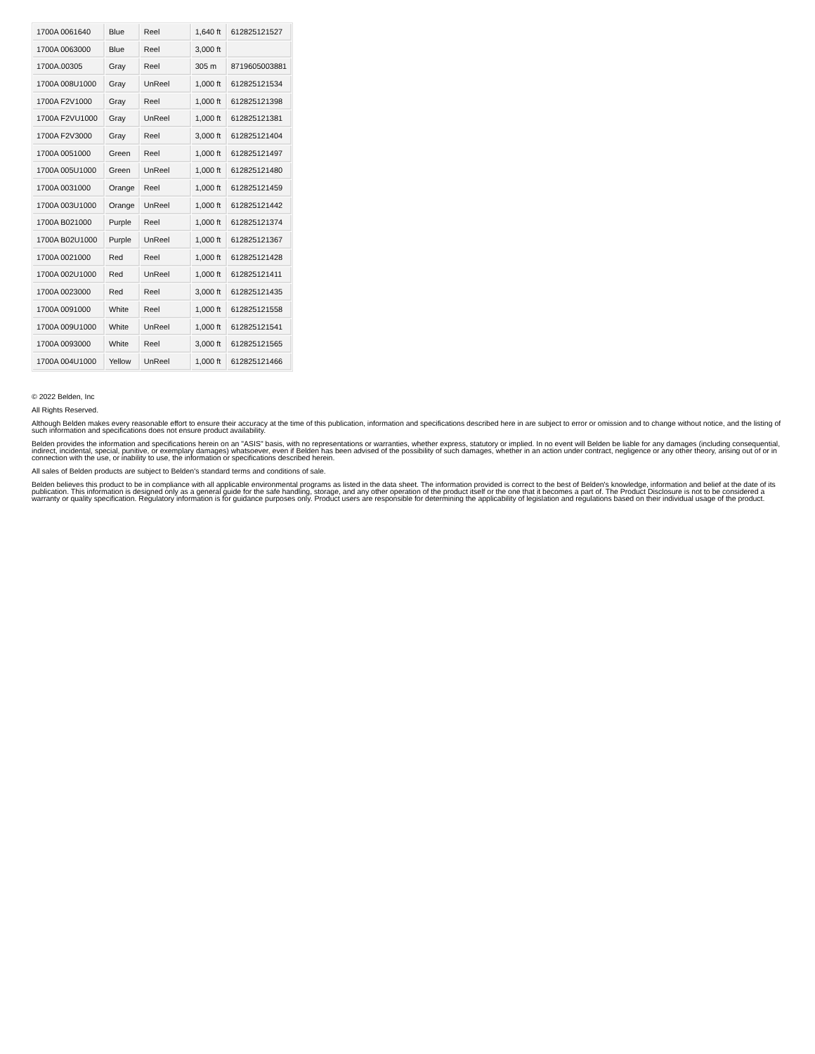| 1700A 0061640 | Blue | Reel | 1,640 ft | 612825121527 |
| 1700A 0063000 | Blue | Reel | 3,000 ft | |
| 1700A.00305 | Gray | Reel | 305 m | 8719605003881 |
| 1700A 008U1000 | Gray | UnReel | 1,000 ft | 612825121534 |
| 1700A F2V1000 | Gray | Reel | 1,000 ft | 612825121398 |
| 1700A F2VU1000 | Gray | UnReel | 1,000 ft | 612825121381 |
| 1700A F2V3000 | Gray | Reel | 3,000 ft | 612825121404 |
| 1700A 0051000 | Green | Reel | 1,000 ft | 612825121497 |
| 1700A 005U1000 | Green | UnReel | 1,000 ft | 612825121480 |
| 1700A 0031000 | Orange | Reel | 1,000 ft | 612825121459 |
| 1700A 003U1000 | Orange | UnReel | 1,000 ft | 612825121442 |
| 1700A B021000 | Purple | Reel | 1,000 ft | 612825121374 |
| 1700A B02U1000 | Purple | UnReel | 1,000 ft | 612825121367 |
| 1700A 0021000 | Red | Reel | 1,000 ft | 612825121428 |
| 1700A 002U1000 | Red | UnReel | 1,000 ft | 612825121411 |
| 1700A 0023000 | Red | Reel | 3,000 ft | 612825121435 |
| 1700A 0091000 | White | Reel | 1,000 ft | 612825121558 |
| 1700A 009U1000 | White | UnReel | 1,000 ft | 612825121541 |
| 1700A 0093000 | White | Reel | 3,000 ft | 612825121565 |
| 1700A 004U1000 | Yellow | UnReel | 1,000 ft | 612825121466 |
© 2022 Belden, Inc
All Rights Reserved.
Although Belden makes every reasonable effort to ensure their accuracy at the time of this publication, information and specifications described here in are subject to error or omission and to change without notice, and the listing of such information and specifications does not ensure product availability.
Belden provides the information and specifications herein on an "ASIS" basis, with no representations or warranties, whether express, statutory or implied. In no event will Belden be liable for any damages (including consequential, indirect, incidental, special, punitive, or exemplary damages) whatsoever, even if Belden has been advised of the possibility of such damages, whether in an action under contract, negligence or any other theory, arising out of or in connection with the use, or inability to use, the information or specifications described herein.
All sales of Belden products are subject to Belden's standard terms and conditions of sale.
Belden believes this product to be in compliance with all applicable environmental programs as listed in the data sheet. The information provided is correct to the best of Belden's knowledge, information and belief at the date of its publication. This information is designed only as a general guide for the safe handling, storage, and any other operation of the product itself or the one that it becomes a part of. The Product Disclosure is not to be considered a warranty or quality specification. Regulatory information is for guidance purposes only. Product users are responsible for determining the applicability of legislation and regulations based on their individual usage of the product.